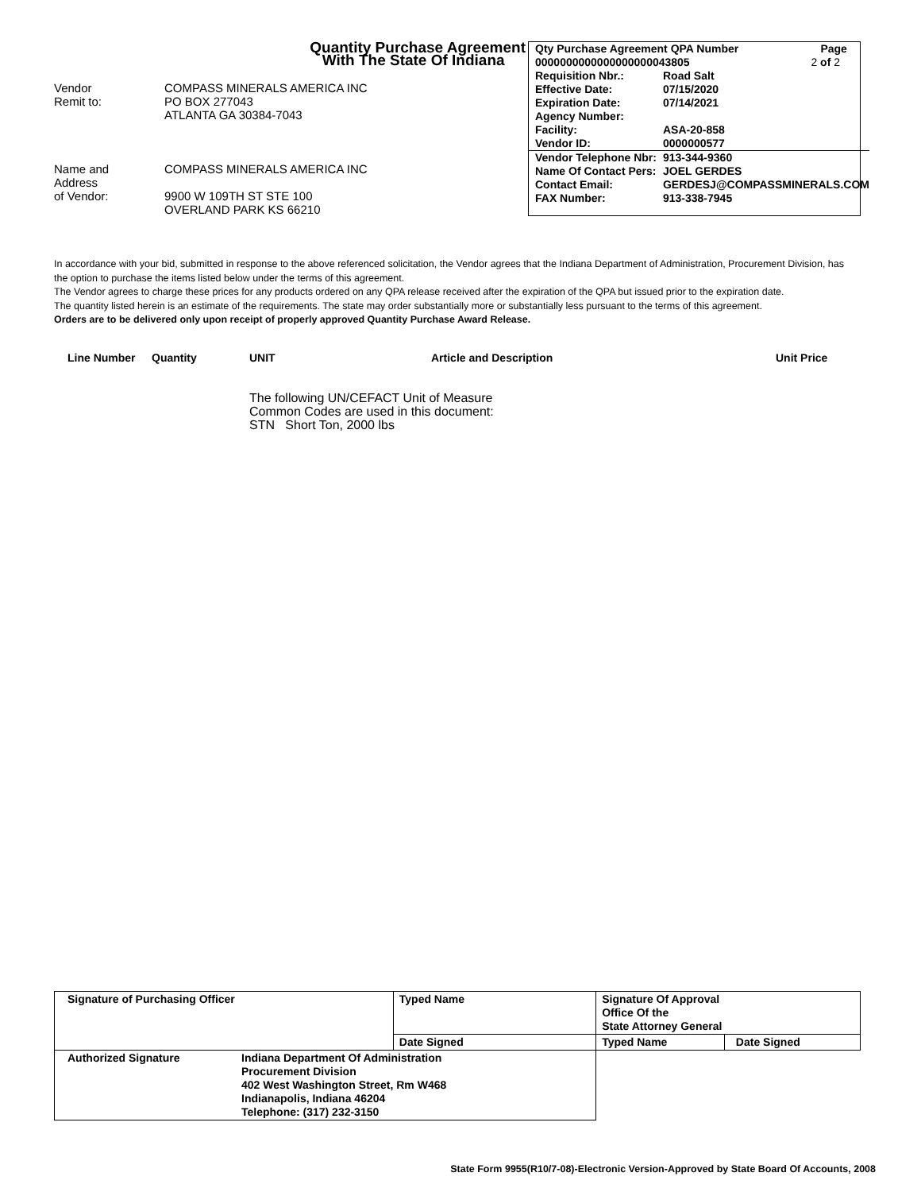Quantity Purchase Agreement
With The State Of Indiana
Vendor
Remit to: COMPASS MINERALS AMERICA INC
PO BOX 277043
ATLANTA GA 30384-7043
Name and
Address
of Vendor: COMPASS MINERALS AMERICA INC
9900 W 109TH ST STE 100
OVERLAND PARK KS 66210
| Qty Purchase Agreement QPA Number | | Page |
| 0000000000000000000043805 | | 2 of 2 |
| Requisition Nbr.: | Road Salt | |
| Effective Date: | 07/15/2020 | |
| Expiration Date: | 07/14/2021 | |
| Agency Number: | | |
| Facility: | ASA-20-858 | |
| Vendor ID: | 0000000577 | |
| Vendor Telephone Nbr: | 913-344-9360 | |
| Name Of Contact Pers: | JOEL GERDES | |
| Contact Email: | GERDESJ@COMPASSMINERALS.COM | |
| FAX Number: | 913-338-7945 | |
In accordance with your bid, submitted in response to the above referenced solicitation, the Vendor agrees that the Indiana Department of Administration, Procurement Division, has the option to purchase the items listed below under the terms of this agreement.
The Vendor agrees to charge these prices for any products ordered on any QPA release received after the expiration of the QPA but issued prior to the expiration date.
The quantity listed herein is an estimate of the requirements. The state may order substantially more or substantially less pursuant to the terms of this agreement.
Orders are to be delivered only upon receipt of properly approved Quantity Purchase Award Release.
Line Number Quantity UNIT Article and Description Unit Price
The following UN/CEFACT Unit of Measure
Common Codes are used in this document:
STN Short Ton, 2000 lbs
| Signature of Purchasing Officer | | Typed Name | Signature Of Approval Office Of the State Attorney General | |
| | | Date Signed | Typed Name | Date Signed |
| Authorized Signature | Indiana Department Of Administration Procurement Division 402 West Washington Street, Rm W468 Indianapolis, Indiana 46204 Telephone: (317) 232-3150 | | | |
State Form 9955(R10/7-08)-Electronic Version-Approved by State Board Of Accounts, 2008